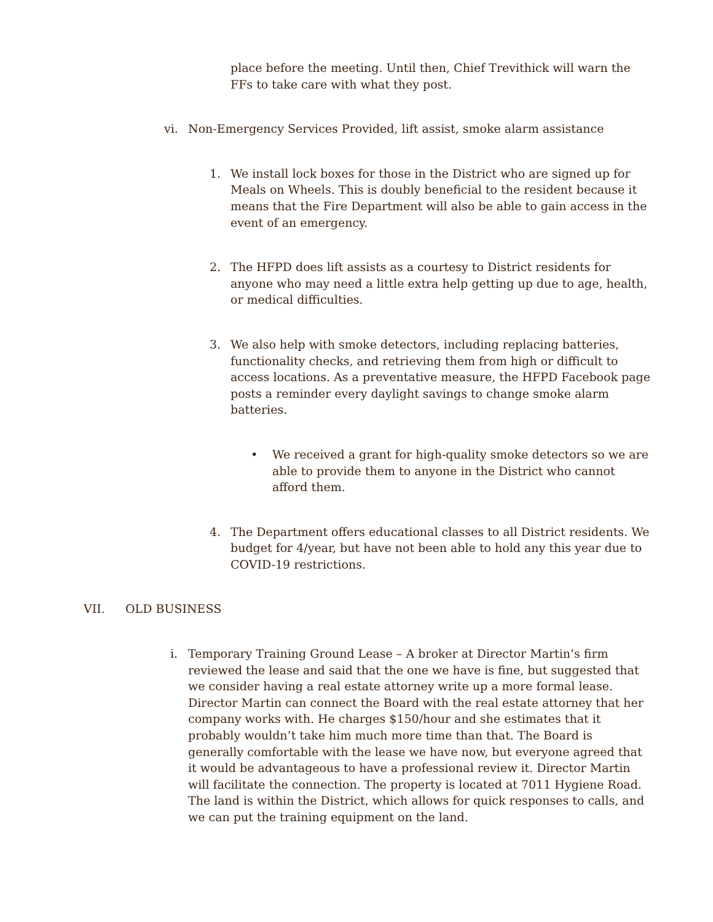place before the meeting. Until then, Chief Trevithick will warn the FFs to take care with what they post.
vi. Non-Emergency Services Provided, lift assist, smoke alarm assistance
1. We install lock boxes for those in the District who are signed up for Meals on Wheels. This is doubly beneficial to the resident because it means that the Fire Department will also be able to gain access in the event of an emergency.
2. The HFPD does lift assists as a courtesy to District residents for anyone who may need a little extra help getting up due to age, health, or medical difficulties.
3. We also help with smoke detectors, including replacing batteries, functionality checks, and retrieving them from high or difficult to access locations. As a preventative measure, the HFPD Facebook page posts a reminder every daylight savings to change smoke alarm batteries.
• We received a grant for high-quality smoke detectors so we are able to provide them to anyone in the District who cannot afford them.
4. The Department offers educational classes to all District residents. We budget for 4/year, but have not been able to hold any this year due to COVID-19 restrictions.
VII. OLD BUSINESS
i. Temporary Training Ground Lease – A broker at Director Martin’s firm reviewed the lease and said that the one we have is fine, but suggested that we consider having a real estate attorney write up a more formal lease. Director Martin can connect the Board with the real estate attorney that her company works with. He charges $150/hour and she estimates that it probably wouldn’t take him much more time than that. The Board is generally comfortable with the lease we have now, but everyone agreed that it would be advantageous to have a professional review it. Director Martin will facilitate the connection. The property is located at 7011 Hygiene Road. The land is within the District, which allows for quick responses to calls, and we can put the training equipment on the land.